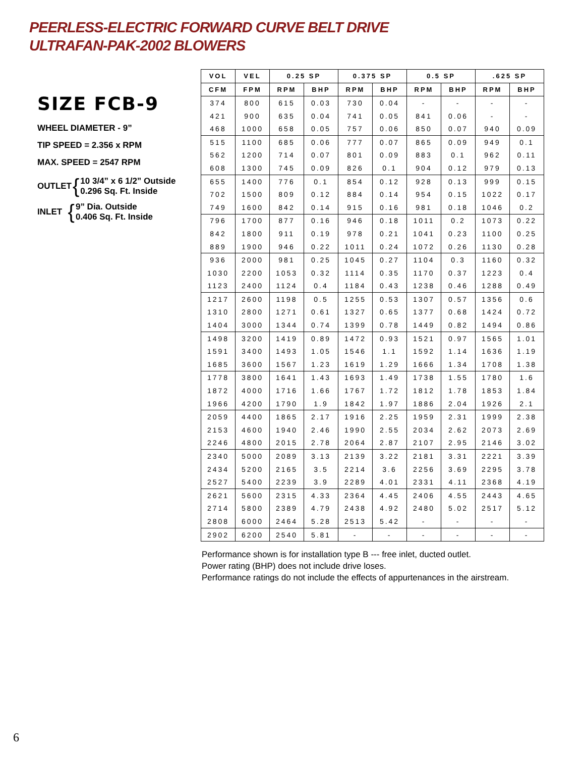PEERLESS-ELECTRIC FORWARD CURVE BELT DRIVE
ULTRAFAN-PAK-2002 BLOWERS
SIZE FCB-9
WHEEL DIAMETER - 9”
TIP SPEED = 2.356 x RPM
MAX. SPEED = 2547 RPM
OUTLET { 10 3/4” x 6 1/2” Outside
0.296 Sq. Ft. Inside
INLET { 9” Dia. Outside
0.406 Sq. Ft. Inside
| VOL | VEL | 0.25 SP | | 0.375 SP | | 0.5 SP | | .625 SP | |
| --- | --- | --- | --- | --- | --- | --- | --- | --- | --- |
| CFM | FPM | RPM | BHP | RPM | BHP | RPM | BHP | RPM | BHP |
| 374 | 800 | 615 | 0.03 | 730 | 0.04 | - | - | - | - |
| 421 | 900 | 635 | 0.04 | 741 | 0.05 | 841 | 0.06 | - | - |
| 468 | 1000 | 658 | 0.05 | 757 | 0.06 | 850 | 0.07 | 940 | 0.09 |
| 515 | 1100 | 685 | 0.06 | 777 | 0.07 | 865 | 0.09 | 949 | 0.1 |
| 562 | 1200 | 714 | 0.07 | 801 | 0.09 | 883 | 0.1 | 962 | 0.11 |
| 608 | 1300 | 745 | 0.09 | 826 | 0.1 | 904 | 0.12 | 979 | 0.13 |
| 655 | 1400 | 776 | 0.1 | 854 | 0.12 | 928 | 0.13 | 999 | 0.15 |
| 702 | 1500 | 809 | 0.12 | 884 | 0.14 | 954 | 0.15 | 1022 | 0.17 |
| 749 | 1600 | 842 | 0.14 | 915 | 0.16 | 981 | 0.18 | 1046 | 0.2 |
| 796 | 1700 | 877 | 0.16 | 946 | 0.18 | 1011 | 0.2 | 1073 | 0.22 |
| 842 | 1800 | 911 | 0.19 | 978 | 0.21 | 1041 | 0.23 | 1100 | 0.25 |
| 889 | 1900 | 946 | 0.22 | 1011 | 0.24 | 1072 | 0.26 | 1130 | 0.28 |
| 936 | 2000 | 981 | 0.25 | 1045 | 0.27 | 1104 | 0.3 | 1160 | 0.32 |
| 1030 | 2200 | 1053 | 0.32 | 1114 | 0.35 | 1170 | 0.37 | 1223 | 0.4 |
| 1123 | 2400 | 1124 | 0.4 | 1184 | 0.43 | 1238 | 0.46 | 1288 | 0.49 |
| 1217 | 2600 | 1198 | 0.5 | 1255 | 0.53 | 1307 | 0.57 | 1356 | 0.6 |
| 1310 | 2800 | 1271 | 0.61 | 1327 | 0.65 | 1377 | 0.68 | 1424 | 0.72 |
| 1404 | 3000 | 1344 | 0.74 | 1399 | 0.78 | 1449 | 0.82 | 1494 | 0.86 |
| 1498 | 3200 | 1419 | 0.89 | 1472 | 0.93 | 1521 | 0.97 | 1565 | 1.01 |
| 1591 | 3400 | 1493 | 1.05 | 1546 | 1.1 | 1592 | 1.14 | 1636 | 1.19 |
| 1685 | 3600 | 1567 | 1.23 | 1619 | 1.29 | 1666 | 1.34 | 1708 | 1.38 |
| 1778 | 3800 | 1641 | 1.43 | 1693 | 1.49 | 1738 | 1.55 | 1780 | 1.6 |
| 1872 | 4000 | 1716 | 1.66 | 1767 | 1.72 | 1812 | 1.78 | 1853 | 1.84 |
| 1966 | 4200 | 1790 | 1.9 | 1842 | 1.97 | 1886 | 2.04 | 1926 | 2.1 |
| 2059 | 4400 | 1865 | 2.17 | 1916 | 2.25 | 1959 | 2.31 | 1999 | 2.38 |
| 2153 | 4600 | 1940 | 2.46 | 1990 | 2.55 | 2034 | 2.62 | 2073 | 2.69 |
| 2246 | 4800 | 2015 | 2.78 | 2064 | 2.87 | 2107 | 2.95 | 2146 | 3.02 |
| 2340 | 5000 | 2089 | 3.13 | 2139 | 3.22 | 2181 | 3.31 | 2221 | 3.39 |
| 2434 | 5200 | 2165 | 3.5 | 2214 | 3.6 | 2256 | 3.69 | 2295 | 3.78 |
| 2527 | 5400 | 2239 | 3.9 | 2289 | 4.01 | 2331 | 4.11 | 2368 | 4.19 |
| 2621 | 5600 | 2315 | 4.33 | 2364 | 4.45 | 2406 | 4.55 | 2443 | 4.65 |
| 2714 | 5800 | 2389 | 4.79 | 2438 | 4.92 | 2480 | 5.02 | 2517 | 5.12 |
| 2808 | 6000 | 2464 | 5.28 | 2513 | 5.42 | - | - | - | - |
| 2902 | 6200 | 2540 | 5.81 | - | - | - | - | - | - |
Performance shown is for installation type B --- free inlet, ducted outlet.
Power rating (BHP) does not include drive loses.
Performance ratings do not include the effects of appurtenances in the airstream.
6